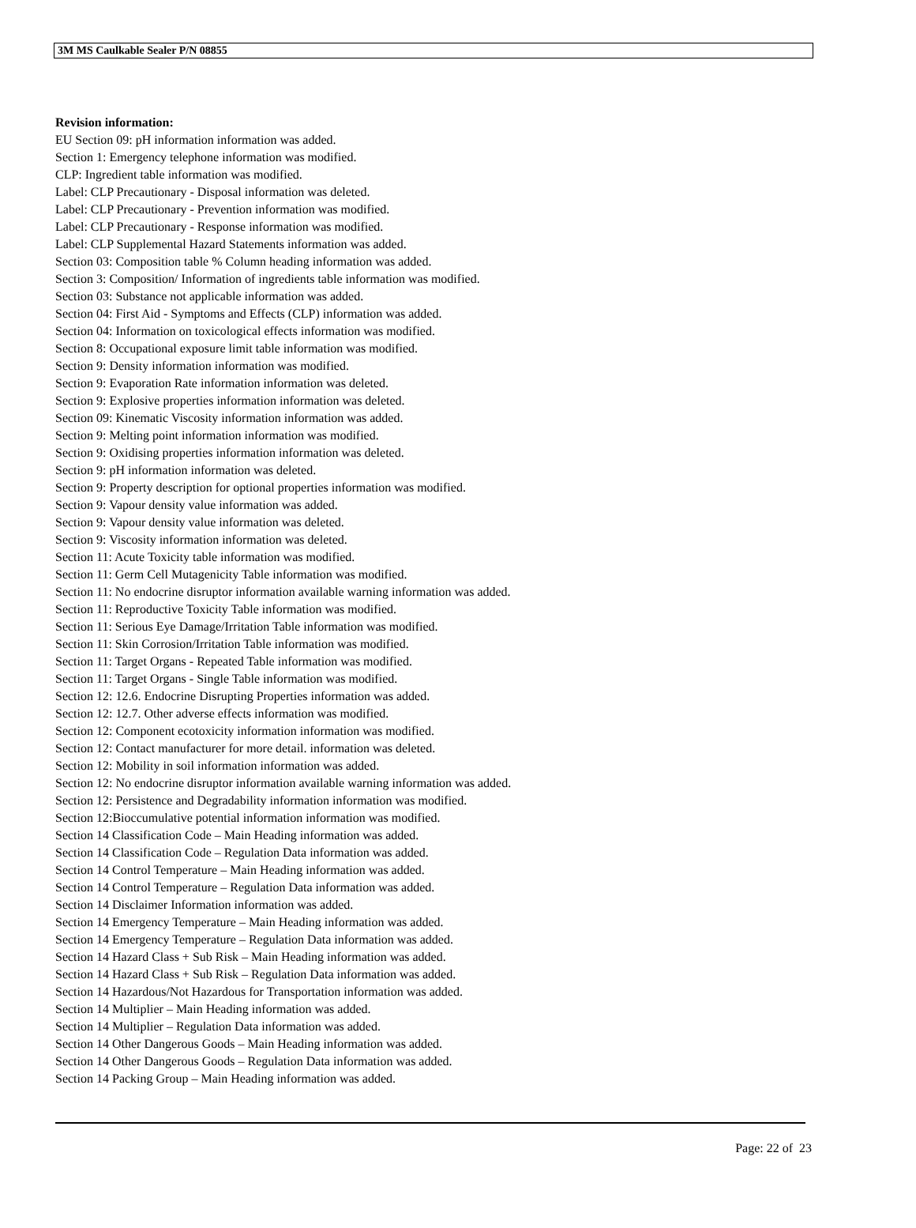3M MS Caulkable Sealer P/N 08855
Revision information:
EU Section 09: pH information information was added.
Section 1: Emergency telephone information was modified.
CLP: Ingredient table information was modified.
Label: CLP Precautionary - Disposal information was deleted.
Label: CLP Precautionary - Prevention information was modified.
Label: CLP Precautionary - Response information was modified.
Label: CLP Supplemental Hazard Statements information was added.
Section 03: Composition table % Column heading information was added.
Section 3: Composition/ Information of ingredients table information was modified.
Section 03: Substance not applicable information was added.
Section 04: First Aid - Symptoms and Effects (CLP) information was added.
Section 04: Information on toxicological effects information was modified.
Section 8: Occupational exposure limit table information was modified.
Section 9: Density information information was modified.
Section 9: Evaporation Rate information information was deleted.
Section 9: Explosive properties information information was deleted.
Section 09: Kinematic Viscosity information information was added.
Section 9: Melting point information information was modified.
Section 9: Oxidising properties information information was deleted.
Section 9: pH information information was deleted.
Section 9: Property description for optional properties information was modified.
Section 9: Vapour density value information was added.
Section 9: Vapour density value information was deleted.
Section 9: Viscosity information information was deleted.
Section 11: Acute Toxicity table information was modified.
Section 11: Germ Cell Mutagenicity Table information was modified.
Section 11: No endocrine disruptor information available warning information was added.
Section 11: Reproductive Toxicity Table information was modified.
Section 11: Serious Eye Damage/Irritation Table information was modified.
Section 11: Skin Corrosion/Irritation Table information was modified.
Section 11: Target Organs - Repeated Table information was modified.
Section 11: Target Organs - Single Table information was modified.
Section 12: 12.6. Endocrine Disrupting Properties information was added.
Section 12: 12.7. Other adverse effects information was modified.
Section 12: Component ecotoxicity information information was modified.
Section 12: Contact manufacturer for more detail. information was deleted.
Section 12: Mobility in soil information information was added.
Section 12: No endocrine disruptor information available warning information was added.
Section 12: Persistence and Degradability information information was modified.
Section 12:Bioccumulative potential information information was modified.
Section 14 Classification Code – Main Heading information was added.
Section 14 Classification Code – Regulation Data information was added.
Section 14 Control Temperature – Main Heading information was added.
Section 14 Control Temperature – Regulation Data information was added.
Section 14 Disclaimer Information information was added.
Section 14 Emergency Temperature – Main Heading information was added.
Section 14 Emergency Temperature – Regulation Data information was added.
Section 14 Hazard Class + Sub Risk – Main Heading information was added.
Section 14 Hazard Class + Sub Risk – Regulation Data information was added.
Section 14 Hazardous/Not Hazardous for Transportation information was added.
Section 14 Multiplier – Main Heading information was added.
Section 14 Multiplier – Regulation Data information was added.
Section 14 Other Dangerous Goods – Main Heading information was added.
Section 14 Other Dangerous Goods – Regulation Data information was added.
Section 14 Packing Group – Main Heading information was added.
Page: 22 of 23